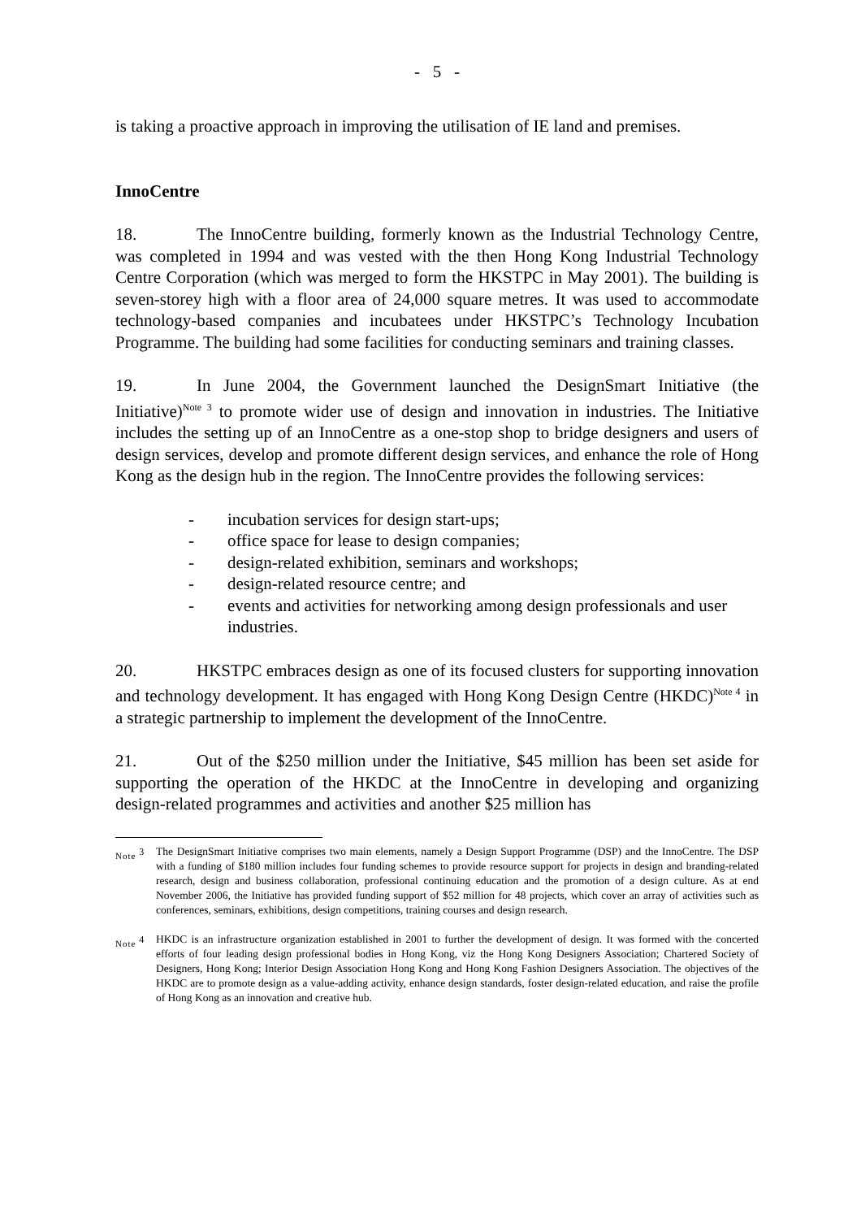- 5 -
is taking a proactive approach in improving the utilisation of IE land and premises.
InnoCentre
18. The InnoCentre building, formerly known as the Industrial Technology Centre, was completed in 1994 and was vested with the then Hong Kong Industrial Technology Centre Corporation (which was merged to form the HKSTPC in May 2001). The building is seven-storey high with a floor area of 24,000 square metres. It was used to accommodate technology-based companies and incubatees under HKSTPC’s Technology Incubation Programme. The building had some facilities for conducting seminars and training classes.
19. In June 2004, the Government launched the DesignSmart Initiative (the Initiative)<sup>Note 3</sup> to promote wider use of design and innovation in industries. The Initiative includes the setting up of an InnoCentre as a one-stop shop to bridge designers and users of design services, develop and promote different design services, and enhance the role of Hong Kong as the design hub in the region. The InnoCentre provides the following services:
- incubation services for design start-ups;
- office space for lease to design companies;
- design-related exhibition, seminars and workshops;
- design-related resource centre; and
- events and activities for networking among design professionals and user industries.
20. HKSTPC embraces design as one of its focused clusters for supporting innovation and technology development. It has engaged with Hong Kong Design Centre (HKDC)<sup>Note 4</sup> in a strategic partnership to implement the development of the InnoCentre.
21. Out of the $250 million under the Initiative, $45 million has been set aside for supporting the operation of the HKDC at the InnoCentre in developing and organizing design-related programmes and activities and another $25 million has
Note <sup>3</sup> The DesignSmart Initiative comprises two main elements, namely a Design Support Programme (DSP) and the InnoCentre. The DSP with a funding of $180 million includes four funding schemes to provide resource support for projects in design and branding-related research, design and business collaboration, professional continuing education and the promotion of a design culture. As at end November 2006, the Initiative has provided funding support of $52 million for 48 projects, which cover an array of activities such as conferences, seminars, exhibitions, design competitions, training courses and design research.
Note <sup>4</sup> HKDC is an infrastructure organization established in 2001 to further the development of design. It was formed with the concerted efforts of four leading design professional bodies in Hong Kong, viz the Hong Kong Designers Association; Chartered Society of Designers, Hong Kong; Interior Design Association Hong Kong and Hong Kong Fashion Designers Association. The objectives of the HKDC are to promote design as a value-adding activity, enhance design standards, foster design-related education, and raise the profile of Hong Kong as an innovation and creative hub.